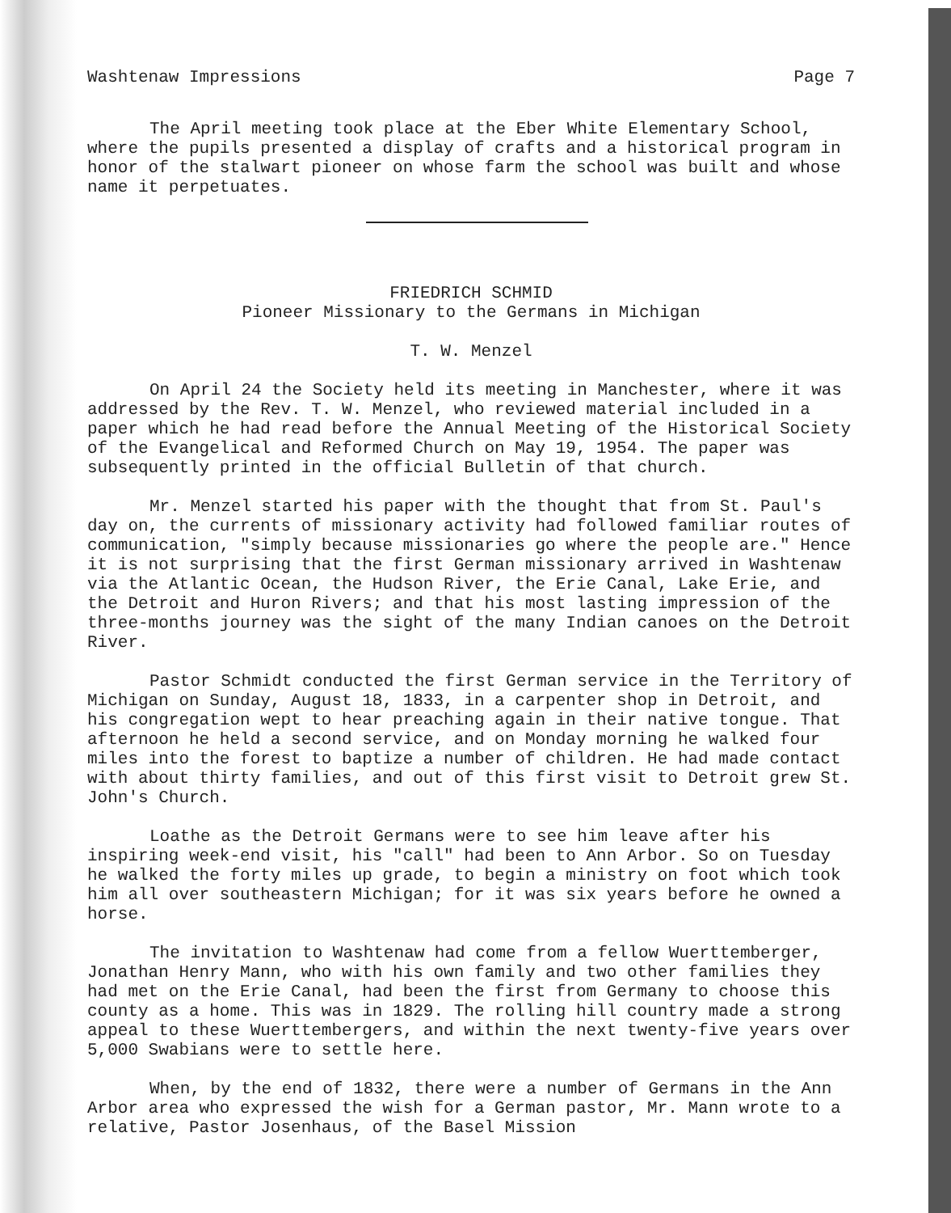Washtenaw Impressions Page 7
The April meeting took place at the Eber White Elementary School, where the pupils presented a display of crafts and a historical program in honor of the stalwart pioneer on whose farm the school was built and whose name it perpetuates.
FRIEDRICH SCHMID
Pioneer Missionary to the Germans in Michigan
T. W. Menzel
On April 24 the Society held its meeting in Manchester, where it was addressed by the Rev. T. W. Menzel, who reviewed material included in a paper which he had read before the Annual Meeting of the Historical Society of the Evangelical and Reformed Church on May 19, 1954. The paper was subsequently printed in the official Bulletin of that church.
Mr. Menzel started his paper with the thought that from St. Paul's day on, the currents of missionary activity had followed familiar routes of communication, "simply because missionaries go where the people are." Hence it is not surprising that the first German missionary arrived in Washtenaw via the Atlantic Ocean, the Hudson River, the Erie Canal, Lake Erie, and the Detroit and Huron Rivers; and that his most lasting impression of the three-months journey was the sight of the many Indian canoes on the Detroit River.
Pastor Schmidt conducted the first German service in the Territory of Michigan on Sunday, August 18, 1833, in a carpenter shop in Detroit, and his congregation wept to hear preaching again in their native tongue. That afternoon he held a second service, and on Monday morning he walked four miles into the forest to baptize a number of children. He had made contact with about thirty families, and out of this first visit to Detroit grew St. John's Church.
Loathe as the Detroit Germans were to see him leave after his inspiring week-end visit, his "call" had been to Ann Arbor. So on Tuesday he walked the forty miles up grade, to begin a ministry on foot which took him all over southeastern Michigan; for it was six years before he owned a horse.
The invitation to Washtenaw had come from a fellow Wuerttemberger, Jonathan Henry Mann, who with his own family and two other families they had met on the Erie Canal, had been the first from Germany to choose this county as a home. This was in 1829. The rolling hill country made a strong appeal to these Wuerttembergers, and within the next twenty-five years over 5,000 Swabians were to settle here.
When, by the end of 1832, there were a number of Germans in the Ann Arbor area who expressed the wish for a German pastor, Mr. Mann wrote to a relative, Pastor Josenhaus, of the Basel Mission